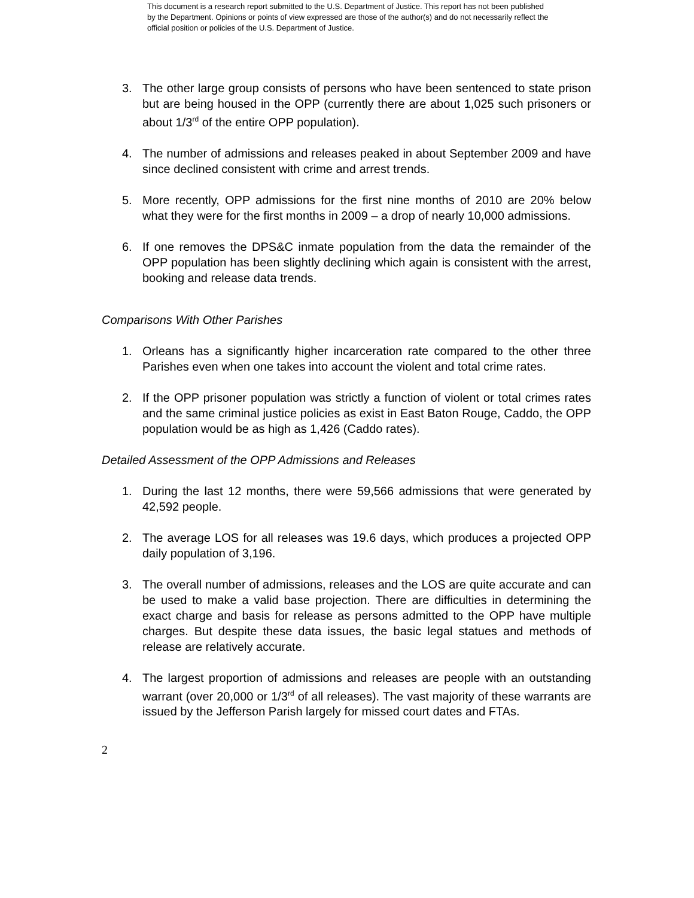This document is a research report submitted to the U.S. Department of Justice. This report has not been published by the Department. Opinions or points of view expressed are those of the author(s) and do not necessarily reflect the official position or policies of the U.S. Department of Justice.
3. The other large group consists of persons who have been sentenced to state prison but are being housed in the OPP (currently there are about 1,025 such prisoners or about 1/3<sup>rd</sup> of the entire OPP population).
4. The number of admissions and releases peaked in about September 2009 and have since declined consistent with crime and arrest trends.
5. More recently, OPP admissions for the first nine months of 2010 are 20% below what they were for the first months in 2009 – a drop of nearly 10,000 admissions.
6. If one removes the DPS&C inmate population from the data the remainder of the OPP population has been slightly declining which again is consistent with the arrest, booking and release data trends.
Comparisons With Other Parishes
1. Orleans has a significantly higher incarceration rate compared to the other three Parishes even when one takes into account the violent and total crime rates.
2. If the OPP prisoner population was strictly a function of violent or total crimes rates and the same criminal justice policies as exist in East Baton Rouge, Caddo, the OPP population would be as high as 1,426 (Caddo rates).
Detailed Assessment of the OPP Admissions and Releases
1. During the last 12 months, there were 59,566 admissions that were generated by 42,592 people.
2. The average LOS for all releases was 19.6 days, which produces a projected OPP daily population of 3,196.
3. The overall number of admissions, releases and the LOS are quite accurate and can be used to make a valid base projection. There are difficulties in determining the exact charge and basis for release as persons admitted to the OPP have multiple charges. But despite these data issues, the basic legal statues and methods of release are relatively accurate.
4. The largest proportion of admissions and releases are people with an outstanding warrant (over 20,000 or 1/3<sup>rd</sup> of all releases). The vast majority of these warrants are issued by the Jefferson Parish largely for missed court dates and FTAs.
2